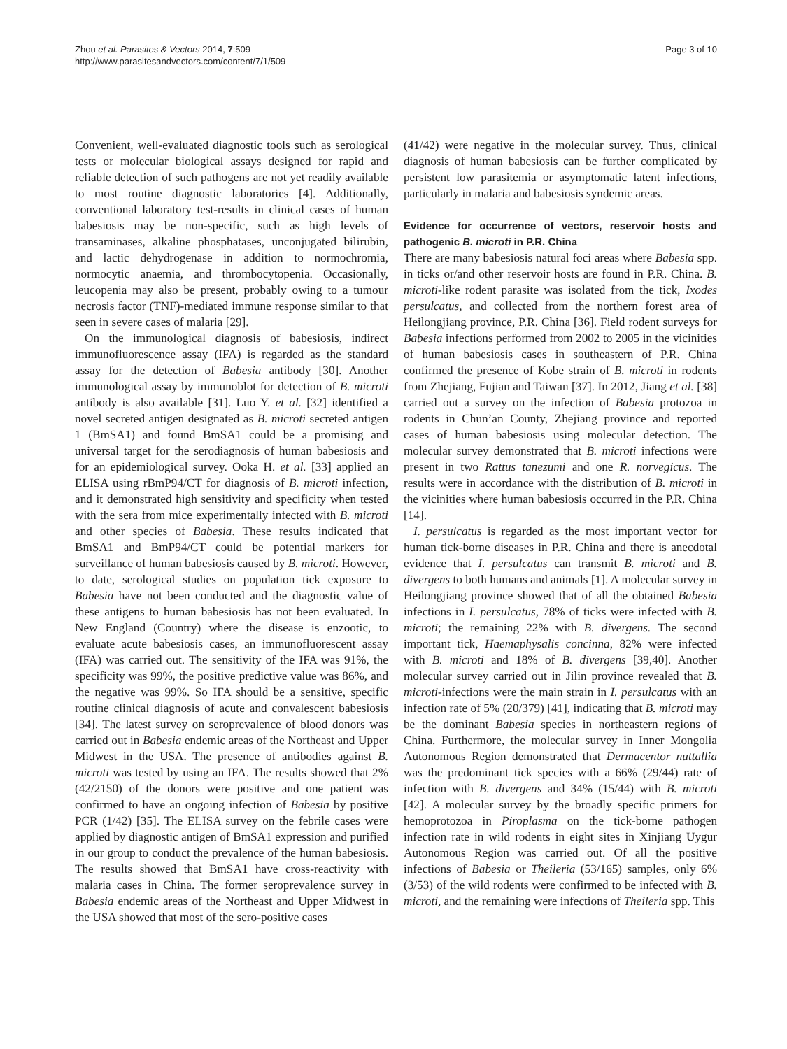Zhou et al. Parasites & Vectors 2014, 7:509
http://www.parasitesandvectors.com/content/7/1/509
Page 3 of 10
Convenient, well-evaluated diagnostic tools such as serological tests or molecular biological assays designed for rapid and reliable detection of such pathogens are not yet readily available to most routine diagnostic laboratories [4]. Additionally, conventional laboratory test-results in clinical cases of human babesiosis may be non-specific, such as high levels of transaminases, alkaline phosphatases, unconjugated bilirubin, and lactic dehydrogenase in addition to normochromia, normocytic anaemia, and thrombocytopenia. Occasionally, leucopenia may also be present, probably owing to a tumour necrosis factor (TNF)-mediated immune response similar to that seen in severe cases of malaria [29].
On the immunological diagnosis of babesiosis, indirect immunofluorescence assay (IFA) is regarded as the standard assay for the detection of Babesia antibody [30]. Another immunological assay by immunoblot for detection of B. microti antibody is also available [31]. Luo Y. et al. [32] identified a novel secreted antigen designated as B. microti secreted antigen 1 (BmSA1) and found BmSA1 could be a promising and universal target for the serodiagnosis of human babesiosis and for an epidemiological survey. Ooka H. et al. [33] applied an ELISA using rBmP94/CT for diagnosis of B. microti infection, and it demonstrated high sensitivity and specificity when tested with the sera from mice experimentally infected with B. microti and other species of Babesia. These results indicated that BmSA1 and BmP94/CT could be potential markers for surveillance of human babesiosis caused by B. microti. However, to date, serological studies on population tick exposure to Babesia have not been conducted and the diagnostic value of these antigens to human babesiosis has not been evaluated. In New England (Country) where the disease is enzootic, to evaluate acute babesiosis cases, an immunofluorescent assay (IFA) was carried out. The sensitivity of the IFA was 91%, the specificity was 99%, the positive predictive value was 86%, and the negative was 99%. So IFA should be a sensitive, specific routine clinical diagnosis of acute and convalescent babesiosis [34]. The latest survey on seroprevalence of blood donors was carried out in Babesia endemic areas of the Northeast and Upper Midwest in the USA. The presence of antibodies against B. microti was tested by using an IFA. The results showed that 2% (42/2150) of the donors were positive and one patient was confirmed to have an ongoing infection of Babesia by positive PCR (1/42) [35]. The ELISA survey on the febrile cases were applied by diagnostic antigen of BmSA1 expression and purified in our group to conduct the prevalence of the human babesiosis. The results showed that BmSA1 have cross-reactivity with malaria cases in China. The former seroprevalence survey in Babesia endemic areas of the Northeast and Upper Midwest in the USA showed that most of the sero-positive cases
(41/42) were negative in the molecular survey. Thus, clinical diagnosis of human babesiosis can be further complicated by persistent low parasitemia or asymptomatic latent infections, particularly in malaria and babesiosis syndemic areas.
Evidence for occurrence of vectors, reservoir hosts and pathogenic B. microti in P.R. China
There are many babesiosis natural foci areas where Babesia spp. in ticks or/and other reservoir hosts are found in P.R. China. B. microti-like rodent parasite was isolated from the tick, Ixodes persulcatus, and collected from the northern forest area of Heilongjiang province, P.R. China [36]. Field rodent surveys for Babesia infections performed from 2002 to 2005 in the vicinities of human babesiosis cases in southeastern of P.R. China confirmed the presence of Kobe strain of B. microti in rodents from Zhejiang, Fujian and Taiwan [37]. In 2012, Jiang et al. [38] carried out a survey on the infection of Babesia protozoa in rodents in Chun’an County, Zhejiang province and reported cases of human babesiosis using molecular detection. The molecular survey demonstrated that B. microti infections were present in two Rattus tanezumi and one R. norvegicus. The results were in accordance with the distribution of B. microti in the vicinities where human babesiosis occurred in the P.R. China [14].
I. persulcatus is regarded as the most important vector for human tick-borne diseases in P.R. China and there is anecdotal evidence that I. persulcatus can transmit B. microti and B. divergens to both humans and animals [1]. A molecular survey in Heilongjiang province showed that of all the obtained Babesia infections in I. persulcatus, 78% of ticks were infected with B. microti; the remaining 22% with B. divergens. The second important tick, Haemaphysalis concinna, 82% were infected with B. microti and 18% of B. divergens [39,40]. Another molecular survey carried out in Jilin province revealed that B. microti-infections were the main strain in I. persulcatus with an infection rate of 5% (20/379) [41], indicating that B. microti may be the dominant Babesia species in northeastern regions of China. Furthermore, the molecular survey in Inner Mongolia Autonomous Region demonstrated that Dermacentor nuttallia was the predominant tick species with a 66% (29/44) rate of infection with B. divergens and 34% (15/44) with B. microti [42]. A molecular survey by the broadly specific primers for hemoprotozoa in Piroplasma on the tick-borne pathogen infection rate in wild rodents in eight sites in Xinjiang Uygur Autonomous Region was carried out. Of all the positive infections of Babesia or Theileria (53/165) samples, only 6% (3/53) of the wild rodents were confirmed to be infected with B. microti, and the remaining were infections of Theileria spp. This